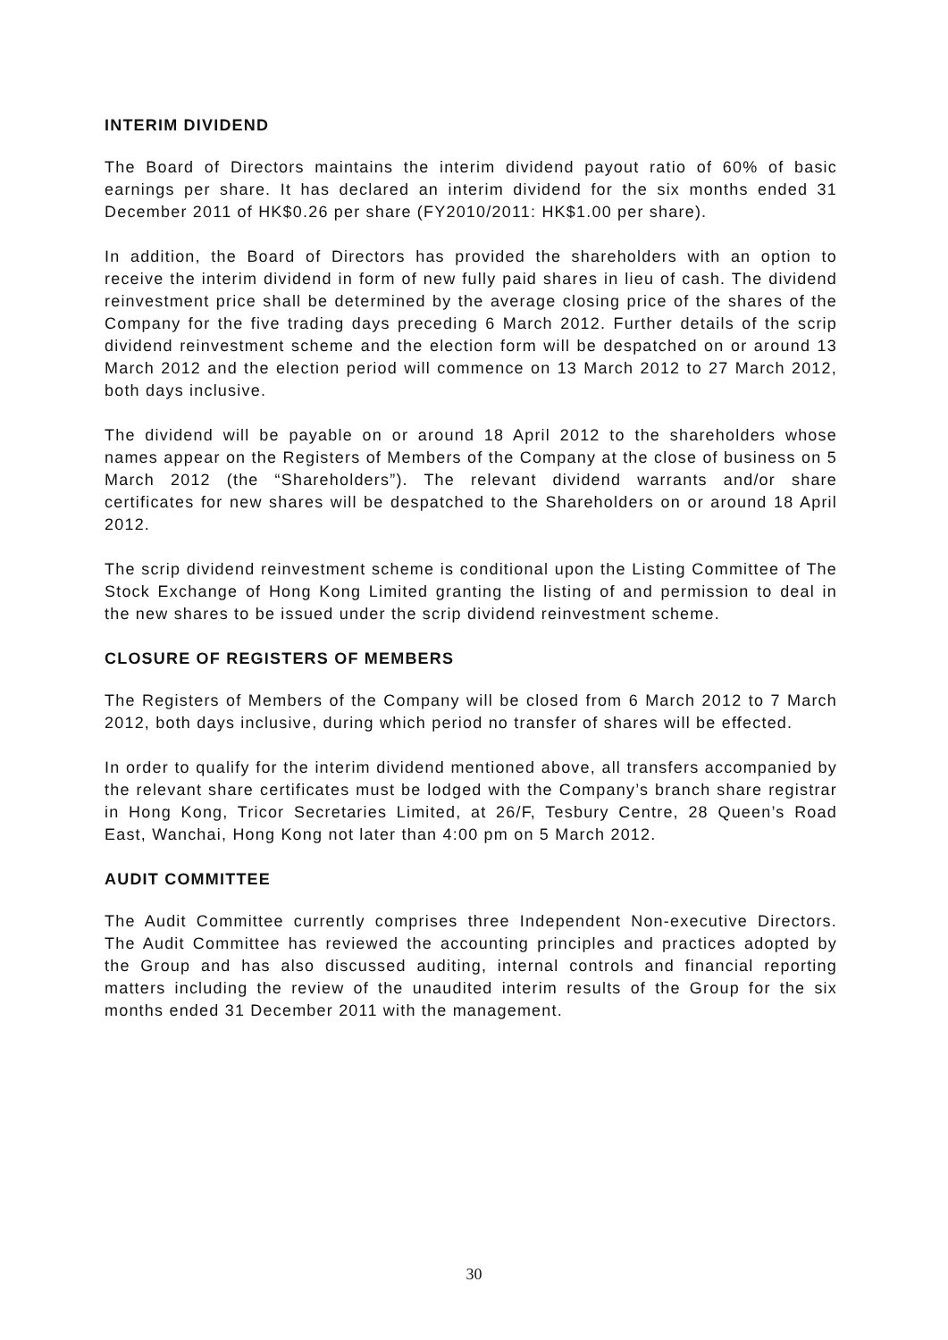INTERIM DIVIDEND
The Board of Directors maintains the interim dividend payout ratio of 60% of basic earnings per share. It has declared an interim dividend for the six months ended 31 December 2011 of HK$0.26 per share (FY2010/2011: HK$1.00 per share).
In addition, the Board of Directors has provided the shareholders with an option to receive the interim dividend in form of new fully paid shares in lieu of cash. The dividend reinvestment price shall be determined by the average closing price of the shares of the Company for the five trading days preceding 6 March 2012. Further details of the scrip dividend reinvestment scheme and the election form will be despatched on or around 13 March 2012 and the election period will commence on 13 March 2012 to 27 March 2012, both days inclusive.
The dividend will be payable on or around 18 April 2012 to the shareholders whose names appear on the Registers of Members of the Company at the close of business on 5 March 2012 (the “Shareholders”). The relevant dividend warrants and/or share certificates for new shares will be despatched to the Shareholders on or around 18 April 2012.
The scrip dividend reinvestment scheme is conditional upon the Listing Committee of The Stock Exchange of Hong Kong Limited granting the listing of and permission to deal in the new shares to be issued under the scrip dividend reinvestment scheme.
CLOSURE OF REGISTERS OF MEMBERS
The Registers of Members of the Company will be closed from 6 March 2012 to 7 March 2012, both days inclusive, during which period no transfer of shares will be effected.
In order to qualify for the interim dividend mentioned above, all transfers accompanied by the relevant share certificates must be lodged with the Company’s branch share registrar in Hong Kong, Tricor Secretaries Limited, at 26/F, Tesbury Centre, 28 Queen’s Road East, Wanchai, Hong Kong not later than 4:00 pm on 5 March 2012.
AUDIT COMMITTEE
The Audit Committee currently comprises three Independent Non-executive Directors. The Audit Committee has reviewed the accounting principles and practices adopted by the Group and has also discussed auditing, internal controls and financial reporting matters including the review of the unaudited interim results of the Group for the six months ended 31 December 2011 with the management.
30